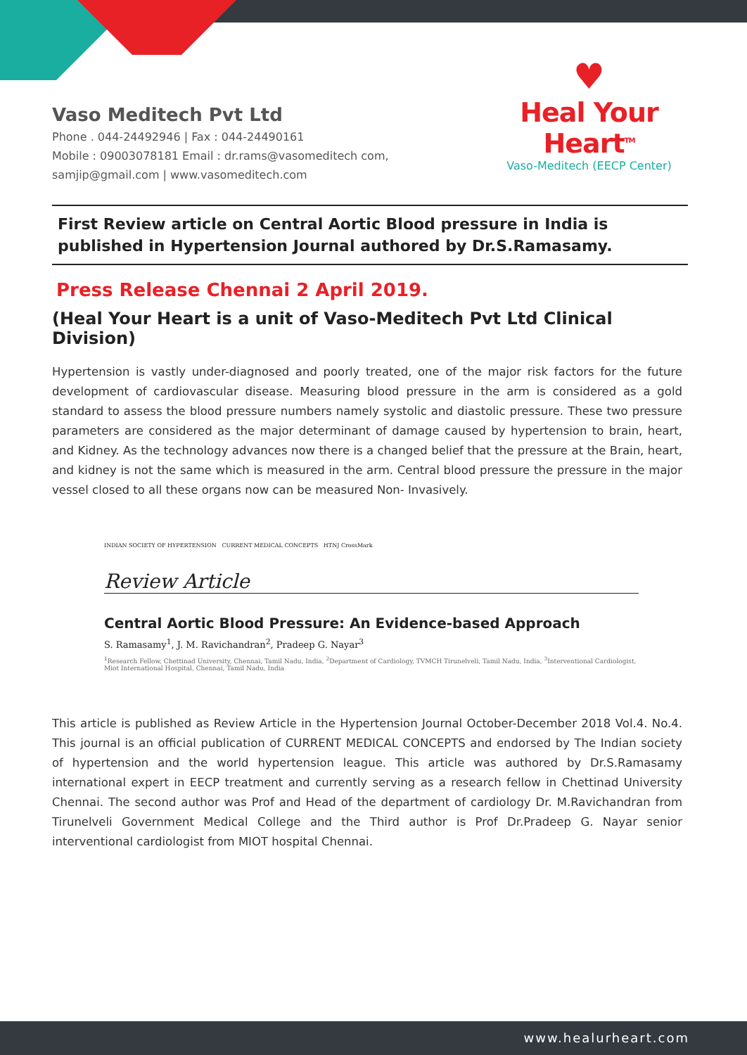Vaso Meditech Pvt Ltd
Phone . 044-24492946 | Fax : 044-24490161
Mobile : 09003078181 Email : dr.rams@vasomeditech com,
samjip@gmail.com | www.vasomeditech.com
♥
Heal Your Heart<sup>TM</sup>
Vaso-Meditech (EECP Center)
First Review article on Central Aortic Blood pressure in India is published in Hypertension Journal authored by Dr.S.Ramasamy.
Press Release Chennai 2 April 2019.
(Heal Your Heart is a unit of Vaso-Meditech Pvt Ltd Clinical Division)
Hypertension is vastly under-diagnosed and poorly treated, one of the major risk factors for the future development of cardiovascular disease. Measuring blood pressure in the arm is considered as a gold standard to assess the blood pressure numbers namely systolic and diastolic pressure. These two pressure parameters are considered as the major determinant of damage caused by hypertension to brain, heart, and Kidney. As the technology advances now there is a changed belief that the pressure at the Brain, heart, and kidney is not the same which is measured in the arm. Central blood pressure the pressure in the major vessel closed to all these organs now can be measured Non- Invasively.
INDIAN SOCIETY OF HYPERTENSION CURRENT MEDICAL CONCEPTS HTNJ CrossMark
Review Article
Central Aortic Blood Pressure: An Evidence-based Approach
S. Ramasamy<sup>1</sup>, J. M. Ravichandran<sup>2</sup>, Pradeep G. Nayar<sup>3</sup>
<sup>1</sup> Research Fellow, Chettinad University, Chennai, Tamil Nadu, India, <sup>2</sup>Department of Cardiology, TVMCH Tirunelveli, Tamil Nadu, India, <sup>3</sup>Interventional Cardiologist, Miot International Hospital, Chennai, Tamil Nadu, India
This article is published as Review Article in the Hypertension Journal October-December 2018 Vol.4. No.4. This journal is an official publication of CURRENT MEDICAL CONCEPTS and endorsed by The Indian society of hypertension and the world hypertension league. This article was authored by Dr.S.Ramasamy international expert in EECP treatment and currently serving as a research fellow in Chettinad University Chennai. The second author was Prof and Head of the department of cardiology Dr. M.Ravichandran from Tirunelveli Government Medical College and the Third author is Prof Dr.Pradeep G. Nayar senior interventional cardiologist from MIOT hospital Chennai.
www.healurheart.com